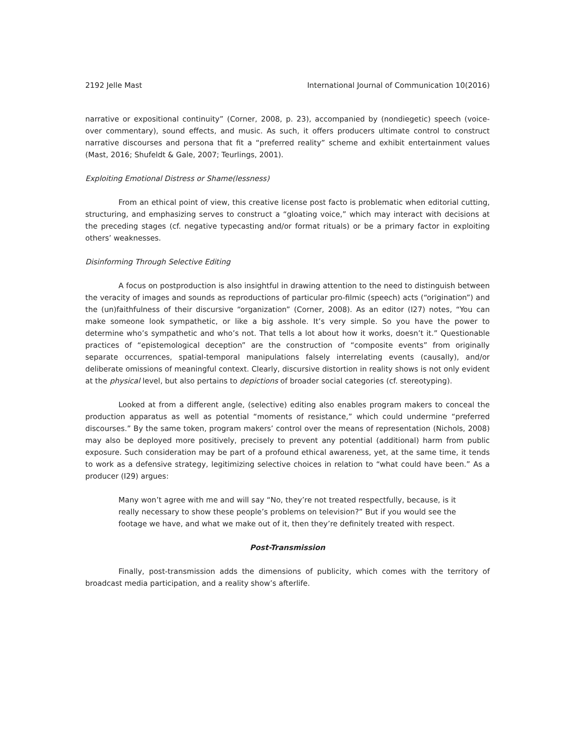2192 Jelle Mast International Journal of Communication 10(2016)
narrative or expositional continuity” (Corner, 2008, p. 23), accompanied by (nondiegetic) speech (voice-over commentary), sound effects, and music. As such, it offers producers ultimate control to construct narrative discourses and persona that fit a “preferred reality” scheme and exhibit entertainment values (Mast, 2016; Shufeldt & Gale, 2007; Teurlings, 2001).
Exploiting Emotional Distress or Shame(lessness)
From an ethical point of view, this creative license post facto is problematic when editorial cutting, structuring, and emphasizing serves to construct a “gloating voice,” which may interact with decisions at the preceding stages (cf. negative typecasting and/or format rituals) or be a primary factor in exploiting others’ weaknesses.
Disinforming Through Selective Editing
A focus on postproduction is also insightful in drawing attention to the need to distinguish between the veracity of images and sounds as reproductions of particular pro-filmic (speech) acts (“origination”) and the (un)faithfulness of their discursive “organization” (Corner, 2008). As an editor (I27) notes, “You can make someone look sympathetic, or like a big asshole. It’s very simple. So you have the power to determine who’s sympathetic and who’s not. That tells a lot about how it works, doesn’t it.” Questionable practices of “epistemological deception” are the construction of “composite events” from originally separate occurrences, spatial-temporal manipulations falsely interrelating events (causally), and/or deliberate omissions of meaningful context. Clearly, discursive distortion in reality shows is not only evident at the physical level, but also pertains to depictions of broader social categories (cf. stereotyping).
Looked at from a different angle, (selective) editing also enables program makers to conceal the production apparatus as well as potential “moments of resistance,” which could undermine “preferred discourses.” By the same token, program makers’ control over the means of representation (Nichols, 2008) may also be deployed more positively, precisely to prevent any potential (additional) harm from public exposure. Such consideration may be part of a profound ethical awareness, yet, at the same time, it tends to work as a defensive strategy, legitimizing selective choices in relation to “what could have been.” As a producer (I29) argues:
Many won’t agree with me and will say “No, they’re not treated respectfully, because, is it really necessary to show these people’s problems on television?” But if you would see the footage we have, and what we make out of it, then they’re definitely treated with respect.
Post-Transmission
Finally, post-transmission adds the dimensions of publicity, which comes with the territory of broadcast media participation, and a reality show’s afterlife.